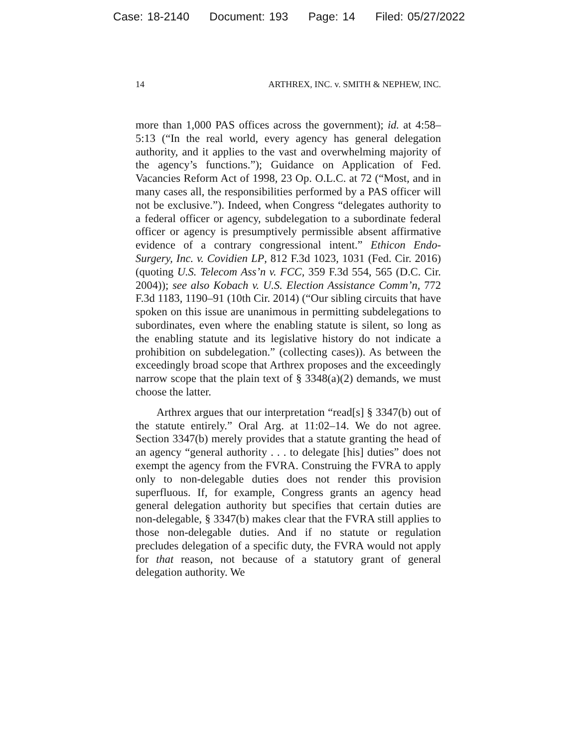Case: 18-2140 Document: 193 Page: 14 Filed: 05/27/2022
14 ARTHREX, INC. v. SMITH & NEPHEW, INC.
more than 1,000 PAS offices across the government); id. at 4:58–5:13 (“In the real world, every agency has general delegation authority, and it applies to the vast and overwhelming majority of the agency’s functions.”); Guidance on Application of Fed. Vacancies Reform Act of 1998, 23 Op. O.L.C. at 72 (“Most, and in many cases all, the responsibilities performed by a PAS officer will not be exclusive.”). Indeed, when Congress “delegates authority to a federal officer or agency, subdelegation to a subordinate federal officer or agency is presumptively permissible absent affirmative evidence of a contrary congressional intent.” Ethicon Endo-Surgery, Inc. v. Covidien LP, 812 F.3d 1023, 1031 (Fed. Cir. 2016) (quoting U.S. Telecom Ass’n v. FCC, 359 F.3d 554, 565 (D.C. Cir. 2004)); see also Kobach v. U.S. Election Assistance Comm’n, 772 F.3d 1183, 1190–91 (10th Cir. 2014) (“Our sibling circuits that have spoken on this issue are unanimous in permitting subdelegations to subordinates, even where the enabling statute is silent, so long as the enabling statute and its legislative history do not indicate a prohibition on subdelegation.” (collecting cases)). As between the exceedingly broad scope that Arthrex proposes and the exceedingly narrow scope that the plain text of § 3348(a)(2) demands, we must choose the latter.
Arthrex argues that our interpretation “read[s] § 3347(b) out of the statute entirely.” Oral Arg. at 11:02–14. We do not agree. Section 3347(b) merely provides that a statute granting the head of an agency “general authority . . . to delegate [his] duties” does not exempt the agency from the FVRA. Construing the FVRA to apply only to non-delegable duties does not render this provision superfluous. If, for example, Congress grants an agency head general delegation authority but specifies that certain duties are non-delegable, § 3347(b) makes clear that the FVRA still applies to those non-delegable duties. And if no statute or regulation precludes delegation of a specific duty, the FVRA would not apply for that reason, not because of a statutory grant of general delegation authority. We